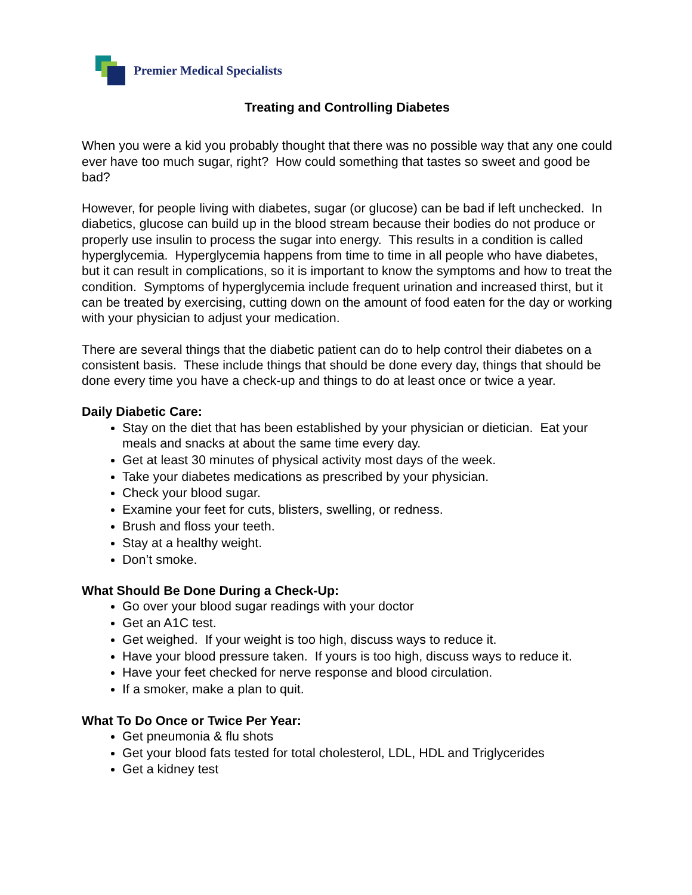Premier Medical Specialists
Treating and Controlling Diabetes
When you were a kid you probably thought that there was no possible way that any one could ever have too much sugar, right? How could something that tastes so sweet and good be bad?
However, for people living with diabetes, sugar (or glucose) can be bad if left unchecked. In diabetics, glucose can build up in the blood stream because their bodies do not produce or properly use insulin to process the sugar into energy. This results in a condition is called hyperglycemia. Hyperglycemia happens from time to time in all people who have diabetes, but it can result in complications, so it is important to know the symptoms and how to treat the condition. Symptoms of hyperglycemia include frequent urination and increased thirst, but it can be treated by exercising, cutting down on the amount of food eaten for the day or working with your physician to adjust your medication.
There are several things that the diabetic patient can do to help control their diabetes on a consistent basis. These include things that should be done every day, things that should be done every time you have a check-up and things to do at least once or twice a year.
Daily Diabetic Care:
Stay on the diet that has been established by your physician or dietician. Eat your meals and snacks at about the same time every day.
Get at least 30 minutes of physical activity most days of the week.
Take your diabetes medications as prescribed by your physician.
Check your blood sugar.
Examine your feet for cuts, blisters, swelling, or redness.
Brush and floss your teeth.
Stay at a healthy weight.
Don’t smoke.
What Should Be Done During a Check-Up:
Go over your blood sugar readings with your doctor
Get an A1C test.
Get weighed. If your weight is too high, discuss ways to reduce it.
Have your blood pressure taken. If yours is too high, discuss ways to reduce it.
Have your feet checked for nerve response and blood circulation.
If a smoker, make a plan to quit.
What To Do Once or Twice Per Year:
Get pneumonia & flu shots
Get your blood fats tested for total cholesterol, LDL, HDL and Triglycerides
Get a kidney test